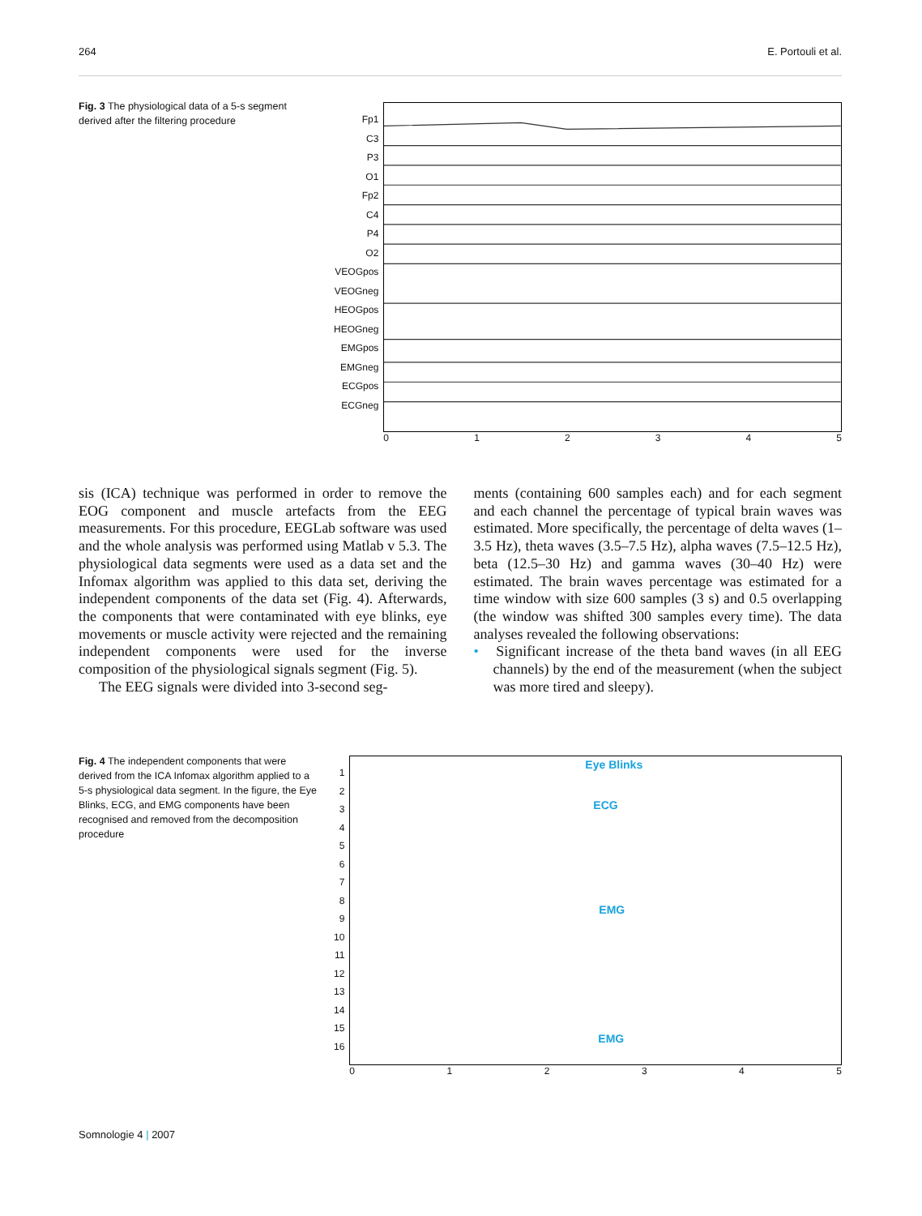264 E. Portouli et al.
Fig. 3 The physiological data of a 5-s segment derived after the filtering procedure
Fp1
C3
P3
O1
Fp2
C4
P4
O2
VEOGpos
VEOGneg
HEOGpos
HEOGneg
EMGpos
EMGneg
ECGpos
ECGneg
012345
sis (ICA) technique was performed in order to remove the EOG component and muscle artefacts from the EEG measurements. For this procedure, EEGLab software was used and the whole analysis was performed using Matlab v 5.3. The physiological data segments were used as a data set and the Infomax algorithm was applied to this data set, deriving the independent components of the data set (Fig. 4). Afterwards, the components that were contaminated with eye blinks, eye movements or muscle activity were rejected and the remaining independent components were used for the inverse composition of the physiological signals segment (Fig. 5).
The EEG signals were divided into 3-second seg-
ments (containing 600 samples each) and for each segment and each channel the percentage of typical brain waves was estimated. More specifically, the percentage of delta waves (1–3.5 Hz), theta waves (3.5–7.5 Hz), alpha waves (7.5–12.5 Hz), beta (12.5–30 Hz) and gamma waves (30–40 Hz) were estimated. The brain waves percentage was estimated for a time window with size 600 samples (3 s) and 0.5 overlapping (the window was shifted 300 samples every time). The data analyses revealed the following observations:
• Significant increase of the theta band waves (in all EEG channels) by the end of the measurement (when the subject was more tired and sleepy).
Fig. 4 The independent components that were derived from the ICA Infomax algorithm applied to a 5-s physiological data segment. In the figure, the Eye Blinks, ECG, and EMG components have been recognised and removed from the decomposition procedure
1
2
3
4
5
6
7
8
9
10
11
12
13
14
15
16
Eye Blinks
ECG
EMG
EMG
012345
Somnologie 4 | 2007